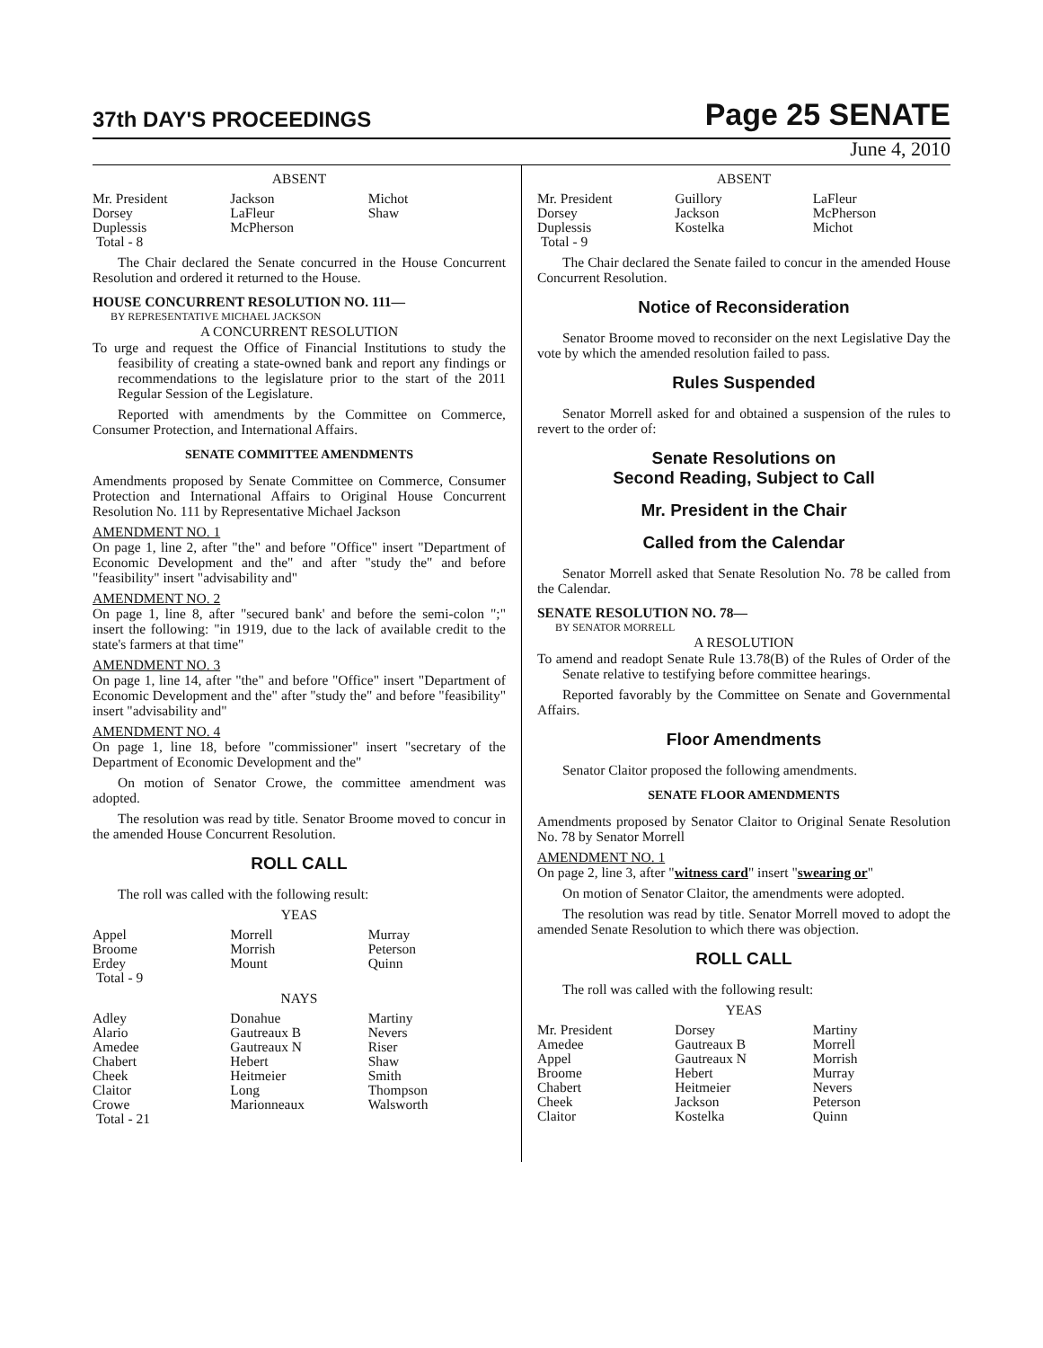37th DAY'S PROCEEDINGS
Page 25 SENATE
June 4, 2010
ABSENT
| Mr. President | Jackson | Michot |
| Dorsey | LaFleur | Shaw |
| Duplessis | McPherson | |
| Total - 8 | | |
The Chair declared the Senate concurred in the House Concurrent Resolution and ordered it returned to the House.
HOUSE CONCURRENT RESOLUTION NO. 111—
BY REPRESENTATIVE MICHAEL JACKSON
A CONCURRENT RESOLUTION
To urge and request the Office of Financial Institutions to study the feasibility of creating a state-owned bank and report any findings or recommendations to the legislature prior to the start of the 2011 Regular Session of the Legislature.
Reported with amendments by the Committee on Commerce, Consumer Protection, and International Affairs.
SENATE COMMITTEE AMENDMENTS
Amendments proposed by Senate Committee on Commerce, Consumer Protection and International Affairs to Original House Concurrent Resolution No. 111 by Representative Michael Jackson
AMENDMENT NO. 1
On page 1, line 2, after "the" and before "Office" insert "Department of Economic Development and the" and after "study the" and before "feasibility" insert "advisability and"
AMENDMENT NO. 2
On page 1, line 8, after "secured bank' and before the semi-colon ";" insert the following: "in 1919, due to the lack of available credit to the state's farmers at that time"
AMENDMENT NO. 3
On page 1, line 14, after "the" and before "Office" insert "Department of Economic Development and the" after "study the" and before "feasibility" insert "advisability and"
AMENDMENT NO. 4
On page 1, line 18, before "commissioner" insert "secretary of the Department of Economic Development and the"
On motion of Senator Crowe, the committee amendment was adopted.
The resolution was read by title. Senator Broome moved to concur in the amended House Concurrent Resolution.
ROLL CALL
The roll was called with the following result:
YEAS
| Appel | Morrell | Murray |
| Broome | Morrish | Peterson |
| Erdey | Mount | Quinn |
| Total - 9 | | |
NAYS
| Adley | Donahue | Martiny |
| Alario | Gautreaux B | Nevers |
| Amedee | Gautreaux N | Riser |
| Chabert | Hebert | Shaw |
| Cheek | Heitmeier | Smith |
| Claitor | Long | Thompson |
| Crowe | Marionneaux | Walsworth |
| Total - 21 | | |
ABSENT
| Mr. President | Guillory | LaFleur |
| Dorsey | Jackson | McPherson |
| Duplessis | Kostelka | Michot |
| Total - 9 | | |
The Chair declared the Senate failed to concur in the amended House Concurrent Resolution.
Notice of Reconsideration
Senator Broome moved to reconsider on the next Legislative Day the vote by which the amended resolution failed to pass.
Rules Suspended
Senator Morrell asked for and obtained a suspension of the rules to revert to the order of:
Senate Resolutions on
Second Reading, Subject to Call
Mr. President in the Chair
Called from the Calendar
Senator Morrell asked that Senate Resolution No. 78 be called from the Calendar.
SENATE RESOLUTION NO. 78—
BY SENATOR MORRELL
A RESOLUTION
To amend and readopt Senate Rule 13.78(B) of the Rules of Order of the Senate relative to testifying before committee hearings.
Reported favorably by the Committee on Senate and Governmental Affairs.
Floor Amendments
Senator Claitor proposed the following amendments.
SENATE FLOOR AMENDMENTS
Amendments proposed by Senator Claitor to Original Senate Resolution No. 78 by Senator Morrell
AMENDMENT NO. 1
On page 2, line 3, after "witness card" insert "swearing or"
On motion of Senator Claitor, the amendments were adopted.
The resolution was read by title. Senator Morrell moved to adopt the amended Senate Resolution to which there was objection.
ROLL CALL
The roll was called with the following result:
YEAS
| Mr. President | Dorsey | Martiny |
| Amedee | Gautreaux B | Morrell |
| Appel | Gautreaux N | Morrish |
| Broome | Hebert | Murray |
| Chabert | Heitmeier | Nevers |
| Cheek | Jackson | Peterson |
| Claitor | Kostelka | Quinn |